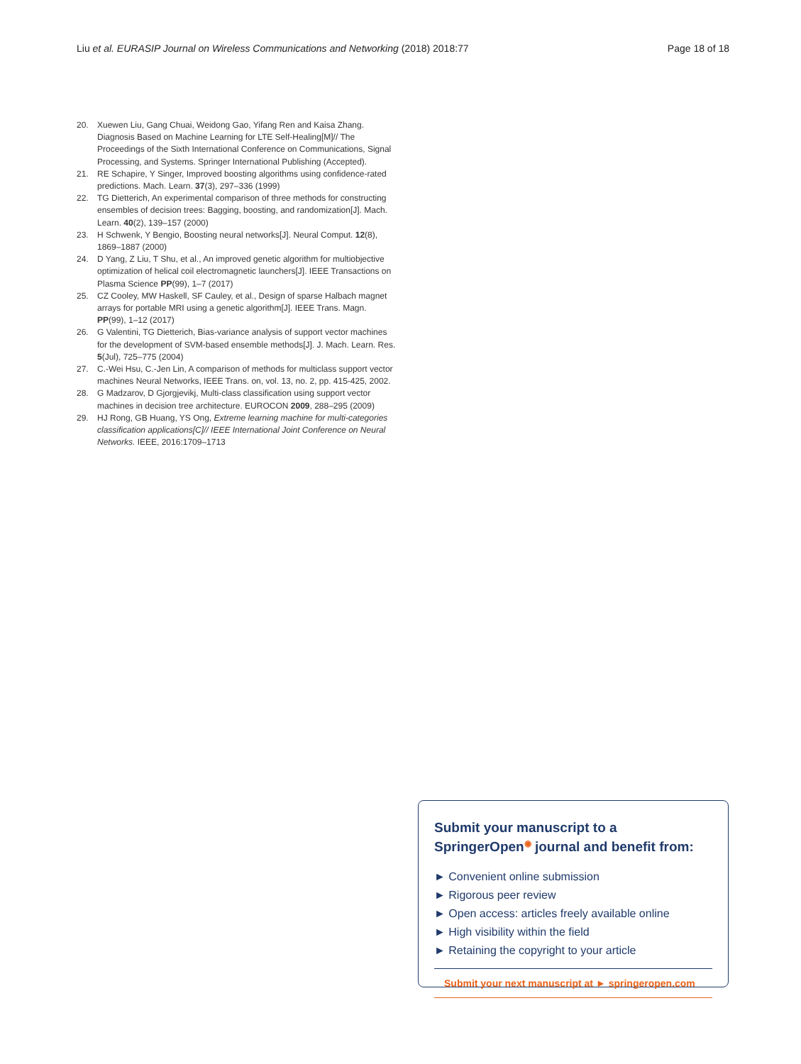Liu et al. EURASIP Journal on Wireless Communications and Networking (2018) 2018:77 Page 18 of 18
20. Xuewen Liu, Gang Chuai, Weidong Gao, Yifang Ren and Kaisa Zhang. Diagnosis Based on Machine Learning for LTE Self-Healing[M]// The Proceedings of the Sixth International Conference on Communications, Signal Processing, and Systems. Springer International Publishing (Accepted).
21. RE Schapire, Y Singer, Improved boosting algorithms using confidence-rated predictions. Mach. Learn. 37(3), 297–336 (1999)
22. TG Dietterich, An experimental comparison of three methods for constructing ensembles of decision trees: Bagging, boosting, and randomization[J]. Mach. Learn. 40(2), 139–157 (2000)
23. H Schwenk, Y Bengio, Boosting neural networks[J]. Neural Comput. 12(8), 1869–1887 (2000)
24. D Yang, Z Liu, T Shu, et al., An improved genetic algorithm for multiobjective optimization of helical coil electromagnetic launchers[J]. IEEE Transactions on Plasma Science PP(99), 1–7 (2017)
25. CZ Cooley, MW Haskell, SF Cauley, et al., Design of sparse Halbach magnet arrays for portable MRI using a genetic algorithm[J]. IEEE Trans. Magn. PP(99), 1–12 (2017)
26. G Valentini, TG Dietterich, Bias-variance analysis of support vector machines for the development of SVM-based ensemble methods[J]. J. Mach. Learn. Res. 5(Jul), 725–775 (2004)
27. C.-Wei Hsu, C.-Jen Lin, A comparison of methods for multiclass support vector machines Neural Networks, IEEE Trans. on, vol. 13, no. 2, pp. 415-425, 2002.
28. G Madzarov, D Gjorgjevikj, Multi-class classification using support vector machines in decision tree architecture. EUROCON 2009, 288–295 (2009)
29. HJ Rong, GB Huang, YS Ong, Extreme learning machine for multi-categories classification applications[C]// IEEE International Joint Conference on Neural Networks. IEEE, 2016:1709–1713
Submit your manuscript to a SpringerOpen<sup>◉</sup> journal and benefit from:
► Convenient online submission
► Rigorous peer review
► Open access: articles freely available online
► High visibility within the field
► Retaining the copyright to your article
Submit your next manuscript at ► springeropen.com